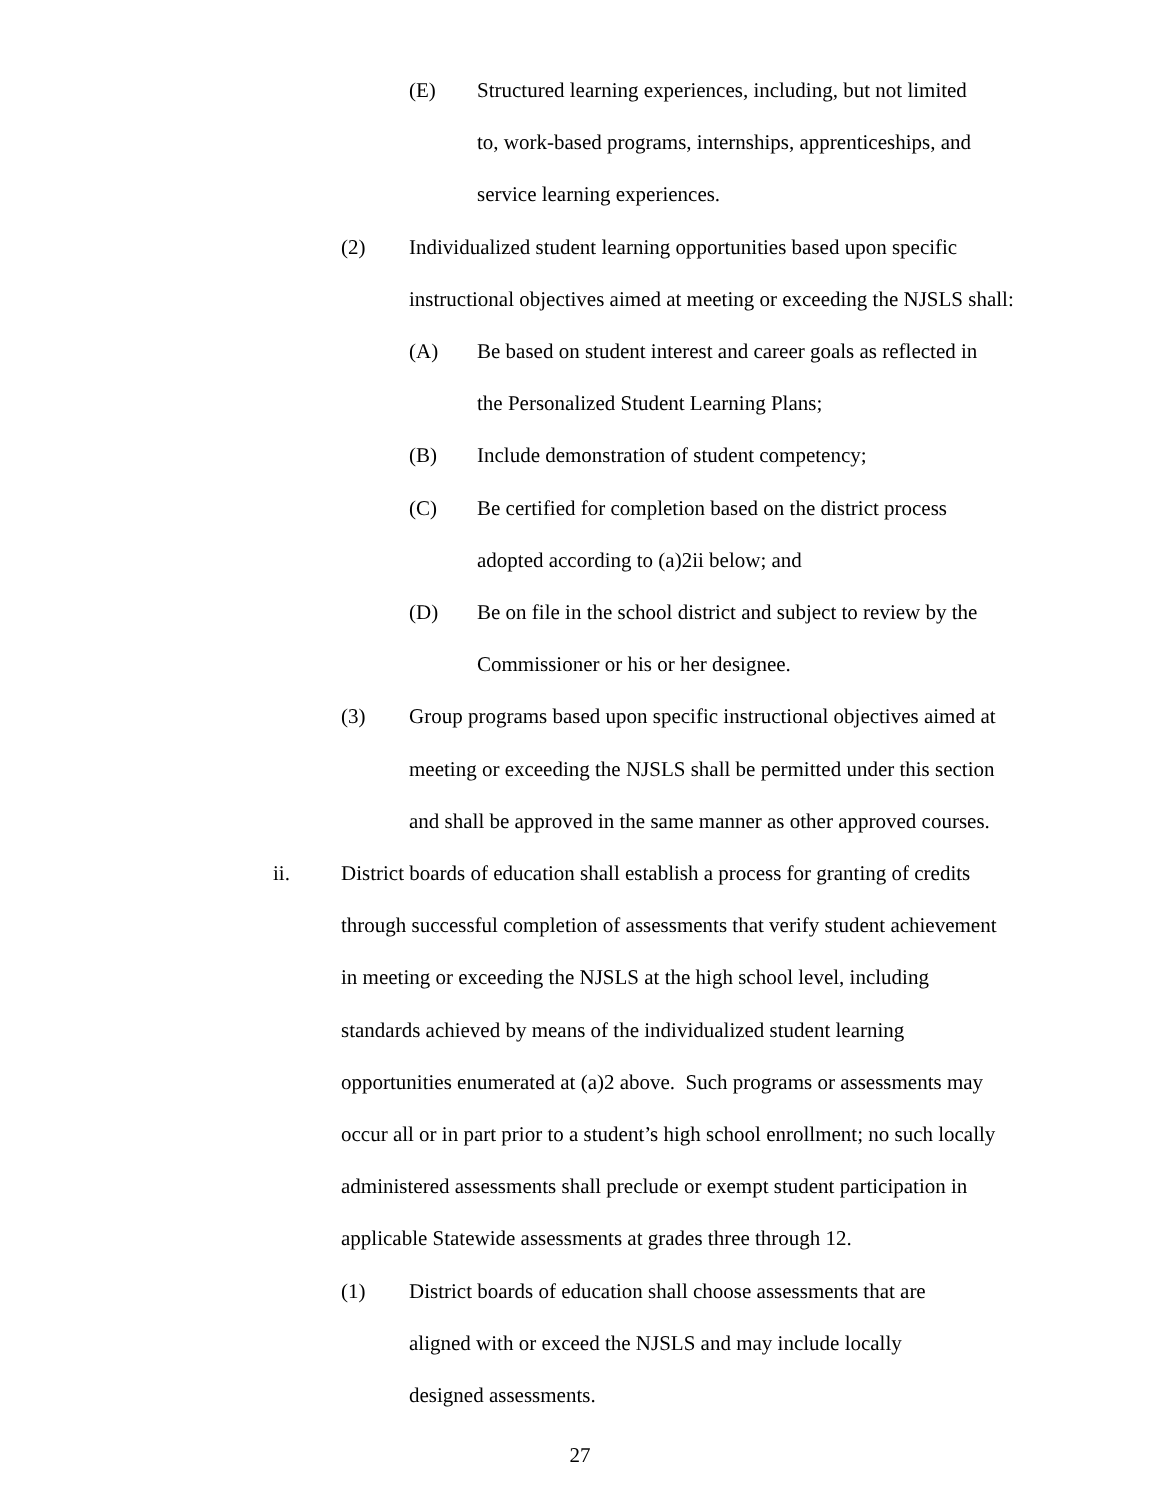(E) Structured learning experiences, including, but not limited
to, work-based programs, internships, apprenticeships, and
service learning experiences.
(2) Individualized student learning opportunities based upon specific
instructional objectives aimed at meeting or exceeding the NJSLS shall:
(A) Be based on student interest and career goals as reflected in
the Personalized Student Learning Plans;
(B) Include demonstration of student competency;
(C) Be certified for completion based on the district process
adopted according to (a)2ii below; and
(D) Be on file in the school district and subject to review by the
Commissioner or his or her designee.
(3) Group programs based upon specific instructional objectives aimed at
meeting or exceeding the NJSLS shall be permitted under this section
and shall be approved in the same manner as other approved courses.
ii. District boards of education shall establish a process for granting of credits
through successful completion of assessments that verify student achievement
in meeting or exceeding the NJSLS at the high school level, including
standards achieved by means of the individualized student learning
opportunities enumerated at (a)2 above. Such programs or assessments may
occur all or in part prior to a student’s high school enrollment; no such locally
administered assessments shall preclude or exempt student participation in
applicable Statewide assessments at grades three through 12.
(1) District boards of education shall choose assessments that are
aligned with or exceed the NJSLS and may include locally
designed assessments.
27